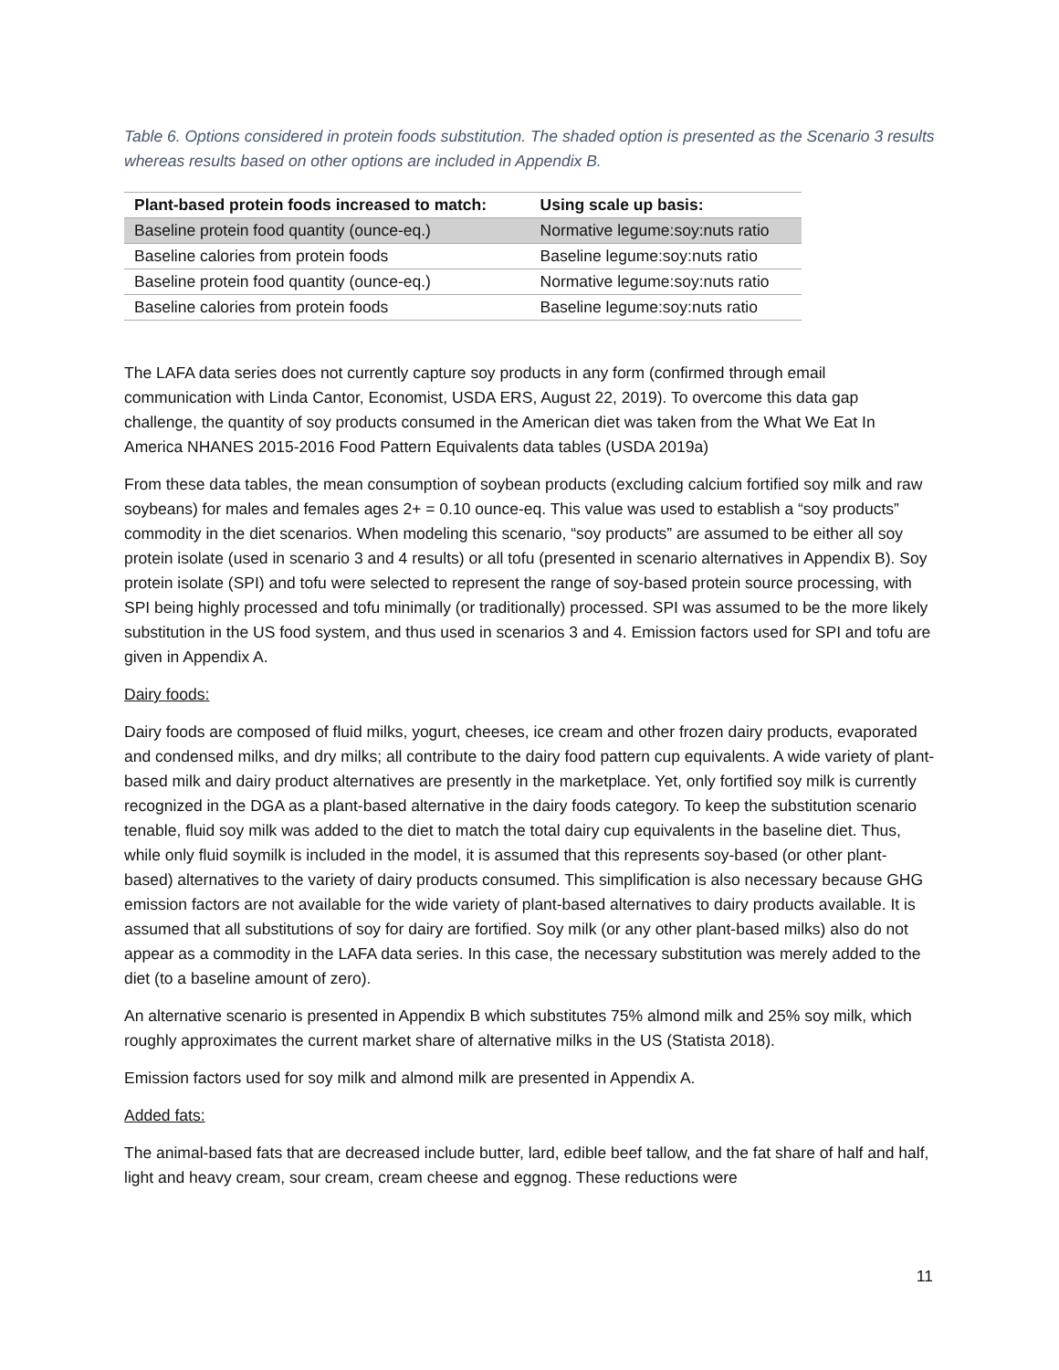Table 6. Options considered in protein foods substitution. The shaded option is presented as the Scenario 3 results whereas results based on other options are included in Appendix B.
| Plant-based protein foods increased to match: | Using scale up basis: |
| --- | --- |
| Baseline protein food quantity (ounce-eq.) | Normative legume:soy:nuts ratio |
| Baseline calories from protein foods | Baseline legume:soy:nuts ratio |
| Baseline protein food quantity (ounce-eq.) | Normative legume:soy:nuts ratio |
| Baseline calories from protein foods | Baseline legume:soy:nuts ratio |
The LAFA data series does not currently capture soy products in any form (confirmed through email communication with Linda Cantor, Economist, USDA ERS, August 22, 2019). To overcome this data gap challenge, the quantity of soy products consumed in the American diet was taken from the What We Eat In America NHANES 2015-2016 Food Pattern Equivalents data tables (USDA 2019a)
From these data tables, the mean consumption of soybean products (excluding calcium fortified soy milk and raw soybeans) for males and females ages 2+ = 0.10 ounce-eq. This value was used to establish a “soy products” commodity in the diet scenarios. When modeling this scenario, “soy products” are assumed to be either all soy protein isolate (used in scenario 3 and 4 results) or all tofu (presented in scenario alternatives in Appendix B). Soy protein isolate (SPI) and tofu were selected to represent the range of soy-based protein source processing, with SPI being highly processed and tofu minimally (or traditionally) processed. SPI was assumed to be the more likely substitution in the US food system, and thus used in scenarios 3 and 4. Emission factors used for SPI and tofu are given in Appendix A.
Dairy foods:
Dairy foods are composed of fluid milks, yogurt, cheeses, ice cream and other frozen dairy products, evaporated and condensed milks, and dry milks; all contribute to the dairy food pattern cup equivalents. A wide variety of plant-based milk and dairy product alternatives are presently in the marketplace. Yet, only fortified soy milk is currently recognized in the DGA as a plant-based alternative in the dairy foods category. To keep the substitution scenario tenable, fluid soy milk was added to the diet to match the total dairy cup equivalents in the baseline diet. Thus, while only fluid soymilk is included in the model, it is assumed that this represents soy-based (or other plant-based) alternatives to the variety of dairy products consumed. This simplification is also necessary because GHG emission factors are not available for the wide variety of plant-based alternatives to dairy products available. It is assumed that all substitutions of soy for dairy are fortified. Soy milk (or any other plant-based milks) also do not appear as a commodity in the LAFA data series. In this case, the necessary substitution was merely added to the diet (to a baseline amount of zero).
An alternative scenario is presented in Appendix B which substitutes 75% almond milk and 25% soy milk, which roughly approximates the current market share of alternative milks in the US (Statista 2018).
Emission factors used for soy milk and almond milk are presented in Appendix A.
Added fats:
The animal-based fats that are decreased include butter, lard, edible beef tallow, and the fat share of half and half, light and heavy cream, sour cream, cream cheese and eggnog. These reductions were
11